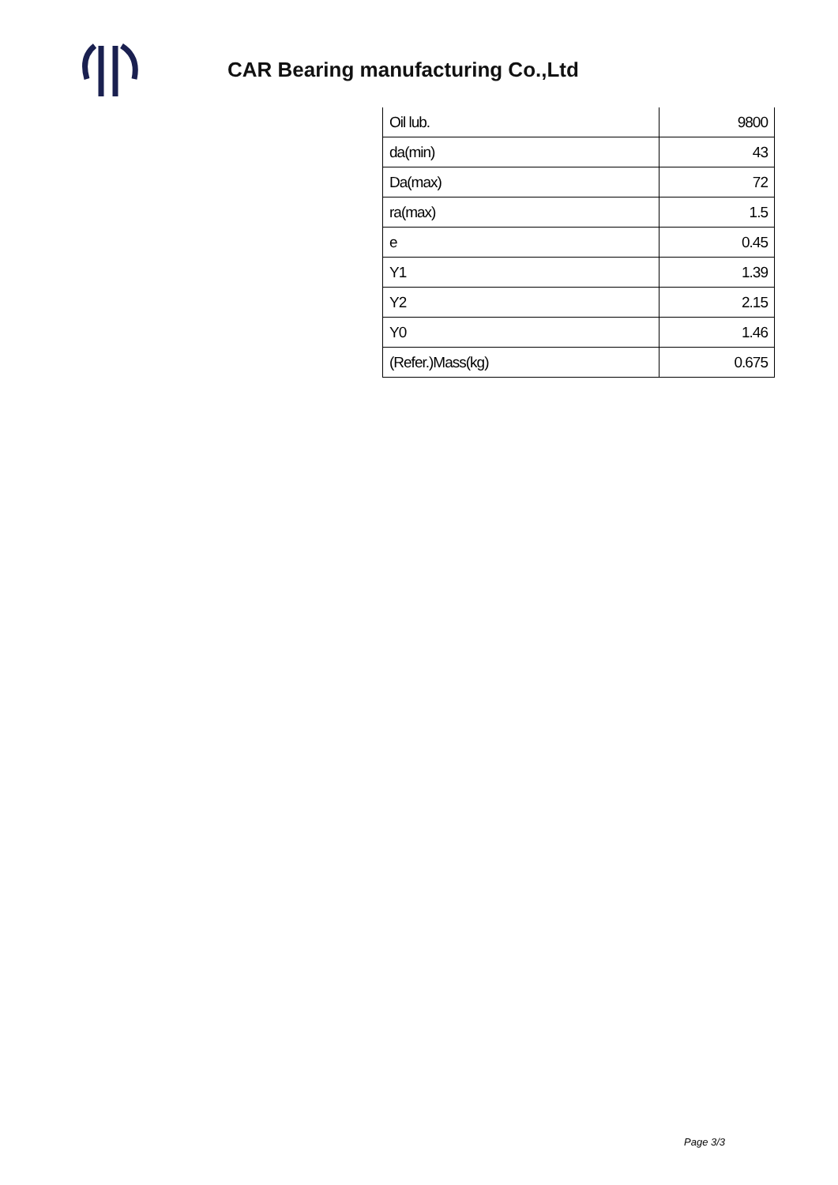CAR Bearing manufacturing Co.,Ltd
| Oil lub. | 9800 |
| da(min) | 43 |
| Da(max) | 72 |
| ra(max) | 1.5 |
| e | 0.45 |
| Y1 | 1.39 |
| Y2 | 2.15 |
| Y0 | 1.46 |
| (Refer.)Mass(kg) | 0.675 |
Page 3/3